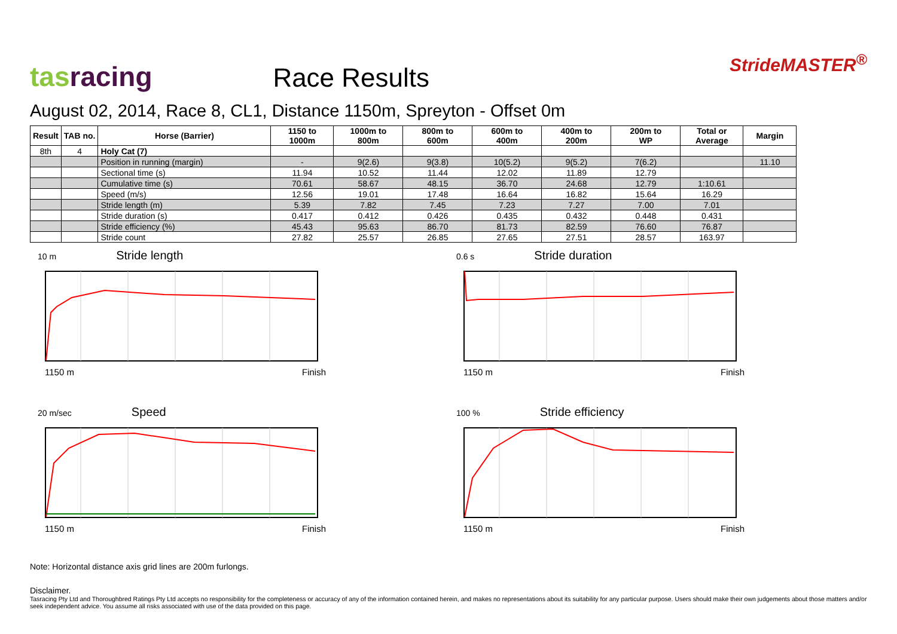tas racing
Race Results
StrideMASTER<sup>®</sup>
August 02, 2014, Race 8, CL1, Distance 1150m, Spreyton - Offset 0m
| Result | TAB no. | Horse (Barrier) | 1150 to 1000m | 1000m to 800m | 800m to 600m | 600m to 400m | 400m to 200m | 200m to WP | Total or Average | Margin |
| --- | --- | --- | --- | --- | --- | --- | --- | --- | --- | --- |
| 8th | 4 | Holy Cat (7) | | | | | | | | |
| | | Position in running (margin) | - | 9(2.6) | 9(3.8) | 10(5.2) | 9(5.2) | 7(6.2) | | 11.10 |
| | | Sectional time (s) | 11.94 | 10.52 | 11.44 | 12.02 | 11.89 | 12.79 | | |
| | | Cumulative time (s) | 70.61 | 58.67 | 48.15 | 36.70 | 24.68 | 12.79 | 1:10.61 | |
| | | Speed (m/s) | 12.56 | 19.01 | 17.48 | 16.64 | 16.82 | 15.64 | 16.29 | |
| | | Stride length (m) | 5.39 | 7.82 | 7.45 | 7.23 | 7.27 | 7.00 | 7.01 | |
| | | Stride duration (s) | 0.417 | 0.412 | 0.426 | 0.435 | 0.432 | 0.448 | 0.431 | |
| | | Stride efficiency (%) | 45.43 | 95.63 | 86.70 | 81.73 | 82.59 | 76.60 | 76.87 | |
| | | Stride count | 27.82 | 25.57 | 26.85 | 27.65 | 27.51 | 28.57 | 163.97 | |
10 m Stride length
1150 m Finish
0.6 s Stride duration
1150 m Finish
20 m/sec Speed
1150 m Finish
100 % Stride efficiency
1150 m Finish
Note: Horizontal distance axis grid lines are 200m furlongs.
Disclaimer.
Tasracing Pty Ltd and Thoroughbred Ratings Pty Ltd accepts no responsibility for the completeness or accuracy of any of the information contained herein, and makes no representations about its suitability for any particular purpose. Users should make their own judgements about those matters and/or seek independent advice. You assume all risks associated with use of the data provided on this page.